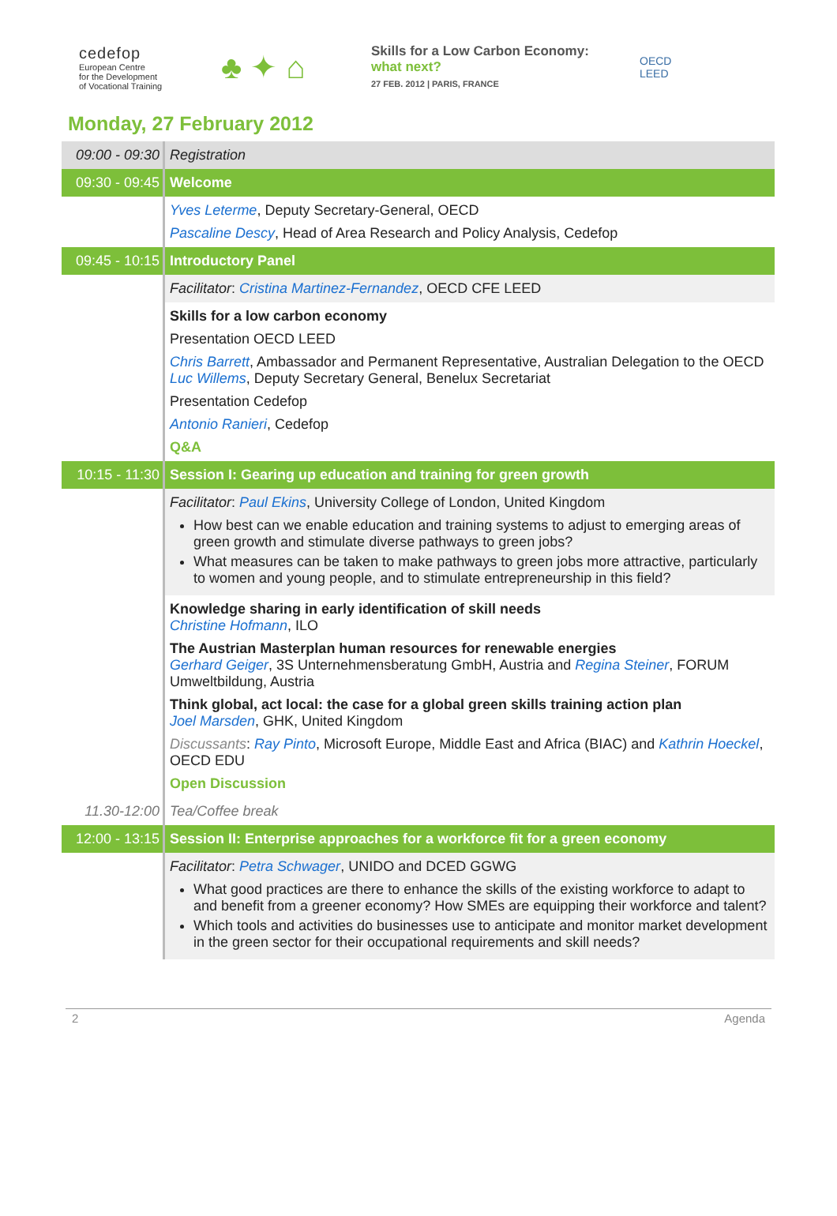cedefop
European Centre
for the Development
of Vocational Training
♣ ✦ ⌂
Skills for a Low Carbon Economy:
what next?
27 FEB. 2012 | PARIS, FRANCE
OECD
LEED
Monday, 27 February 2012
| 09:00 - 09:30 | Registration |
| 09:30 - 09:45 | Welcome |
| | Yves Leterme , Deputy Secretary-General, OECD Pascaline Descy , Head of Area Research and Policy Analysis, Cedefop |
| 09:45 - 10:15 | Introductory Panel |
| | Facilitator : Cristina Martinez-Fernandez , OECD CFE LEED |
| | Skills for a low carbon economy Presentation OECD LEED Chris Barrett , Ambassador and Permanent Representative, Australian Delegation to the OECD Luc Willems , Deputy Secretary General, Benelux Secretariat Presentation Cedefop Antonio Ranieri , Cedefop Q&A |
| 10:15 - 11:30 | Session I: Gearing up education and training for green growth |
| | Facilitator : Paul Ekins , University College of London, United Kingdom How best can we enable education and training systems to adjust to emerging areas of green growth and stimulate diverse pathways to green jobs? What measures can be taken to make pathways to green jobs more attractive, particularly to women and young people, and to stimulate entrepreneurship in this field? |
| | Knowledge sharing in early identification of skill needs Christine Hofmann , ILO The Austrian Masterplan human resources for renewable energies Gerhard Geiger , 3S Unternehmensberatung GmbH, Austria and Regina Steiner , FORUM Umweltbildung, Austria Think global, act local: the case for a global green skills training action plan Joel Marsden , GHK, United Kingdom Discussants : Ray Pinto , Microsoft Europe, Middle East and Africa (BIAC) and Kathrin Hoeckel , OECD EDU Open Discussion |
| 11.30-12:00 | Tea/Coffee break |
| 12:00 - 13:15 | Session II: Enterprise approaches for a workforce fit for a green economy |
| | Facilitator : Petra Schwager , UNIDO and DCED GGWG What good practices are there to enhance the skills of the existing workforce to adapt to and benefit from a greener economy? How SMEs are equipping their workforce and talent? Which tools and activities do businesses use to anticipate and monitor market development in the green sector for their occupational requirements and skill needs? |
2 Agenda